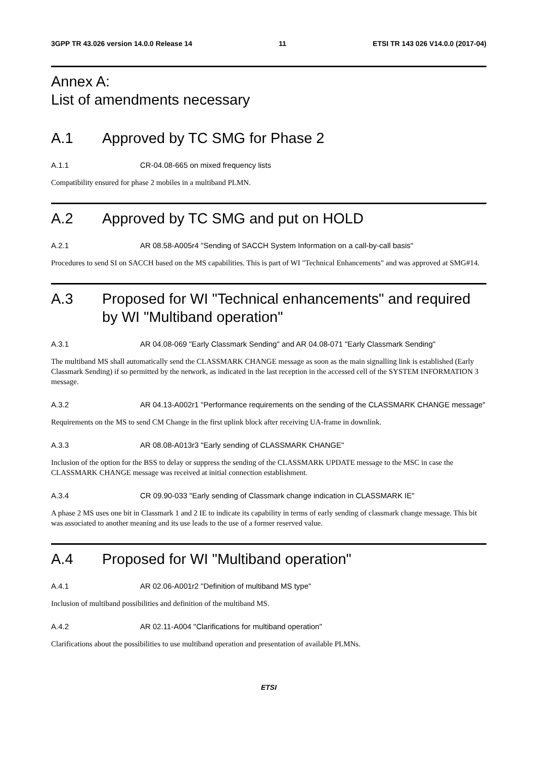3GPP TR 43.026 version 14.0.0 Release 14 11 ETSI TR 143 026 V14.0.0 (2017-04)
Annex A:
List of amendments necessary
A.1 Approved by TC SMG for Phase 2
A.1.1 CR-04.08-665 on mixed frequency lists
Compatibility ensured for phase 2 mobiles in a multiband PLMN.
A.2 Approved by TC SMG and put on HOLD
A.2.1 AR 08.58-A005r4 "Sending of SACCH System Information on a call-by-call basis"
Procedures to send SI on SACCH based on the MS capabilities. This is part of WI "Technical Enhancements" and was approved at SMG#14.
A.3 Proposed for WI "Technical enhancements" and required by WI "Multiband operation"
A.3.1 AR 04.08-069 "Early Classmark Sending" and AR 04.08-071 "Early Classmark Sending"
The multiband MS shall automatically send the CLASSMARK CHANGE message as soon as the main signalling link is established (Early Classmark Sending) if so permitted by the network, as indicated in the last reception in the accessed cell of the SYSTEM INFORMATION 3 message.
A.3.2 AR 04.13-A002r1 "Performance requirements on the sending of the CLASSMARK CHANGE message"
Requirements on the MS to send CM Change in the first uplink block after receiving UA-frame in downlink.
A.3.3 AR 08.08-A013r3 "Early sending of CLASSMARK CHANGE"
Inclusion of the option for the BSS to delay or suppress the sending of the CLASSMARK UPDATE message to the MSC in case the CLASSMARK CHANGE message was received at initial connection establishment.
A.3.4 CR 09.90-033 "Early sending of Classmark change indication in CLASSMARK IE"
A phase 2 MS uses one bit in Classmark 1 and 2 IE to indicate its capability in terms of early sending of classmark change message. This bit was associated to another meaning and its use leads to the use of a former reserved value.
A.4 Proposed for WI "Multiband operation"
A.4.1 AR 02.06-A001r2 "Definition of multiband MS type"
Inclusion of multiband possibilities and definition of the multiband MS.
A.4.2 AR 02.11-A004 "Clarifications for multiband operation"
Clarifications about the possibilities to use multiband operation and presentation of available PLMNs.
ETSI